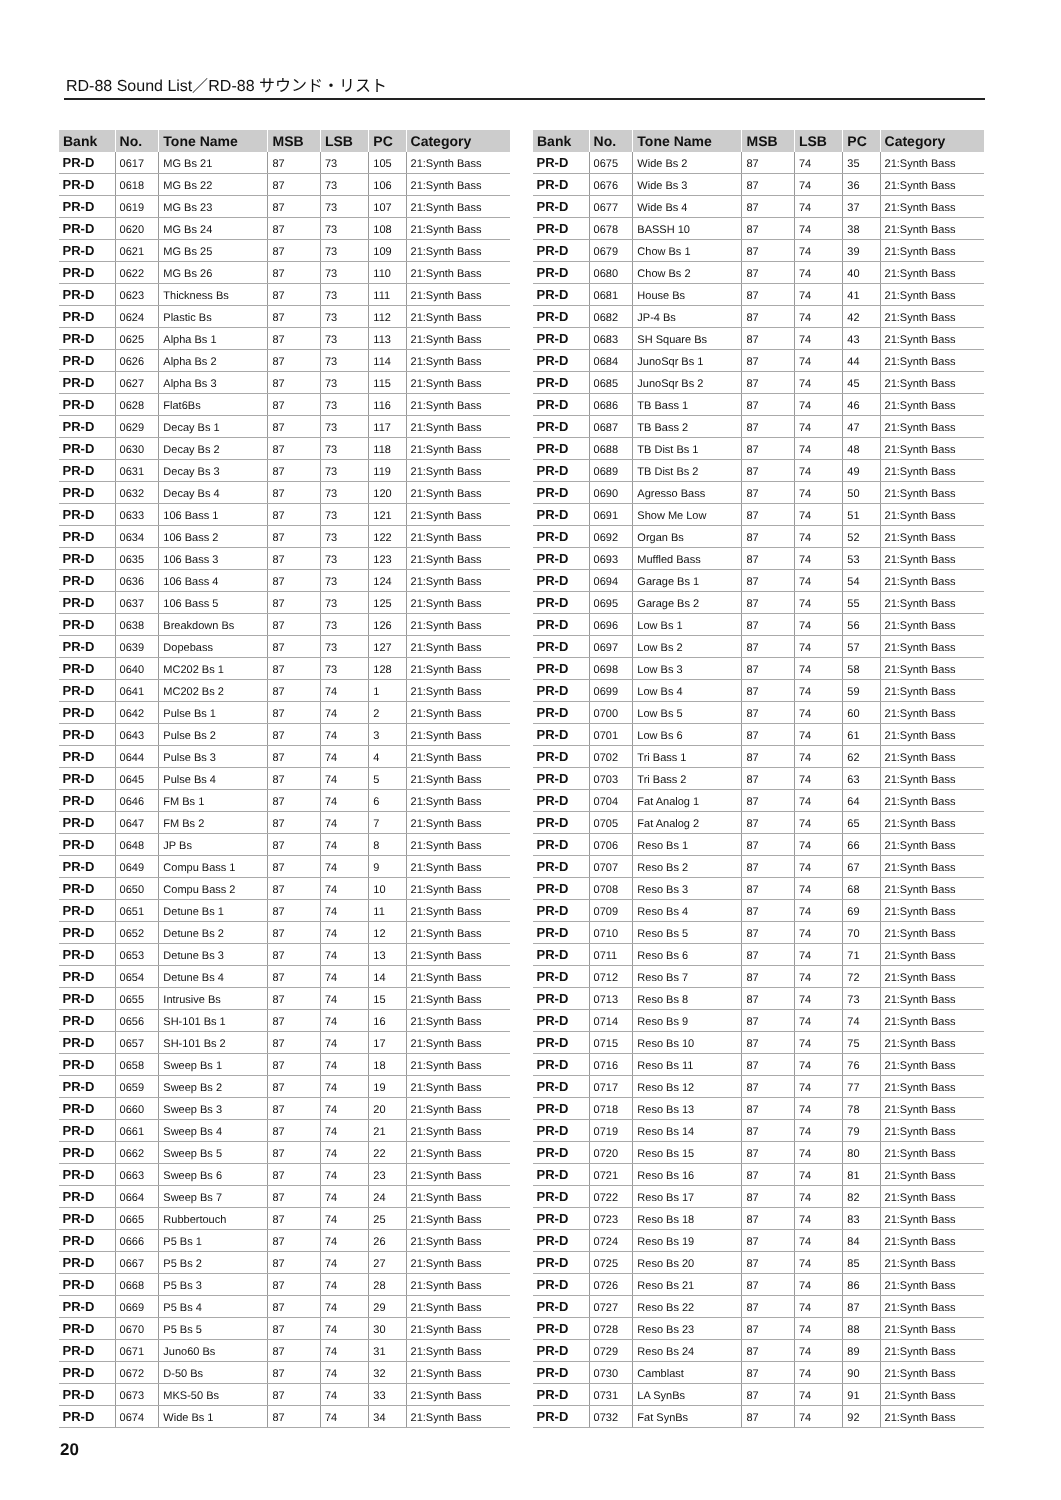RD-88 Sound List／RD-88 サウンド・リスト
| Bank | No. | Tone Name | MSB | LSB | PC | Category |
| --- | --- | --- | --- | --- | --- | --- |
| PR-D | 0617 | MG Bs 21 | 87 | 73 | 105 | 21:Synth Bass |
| PR-D | 0618 | MG Bs 22 | 87 | 73 | 106 | 21:Synth Bass |
| PR-D | 0619 | MG Bs 23 | 87 | 73 | 107 | 21:Synth Bass |
| PR-D | 0620 | MG Bs 24 | 87 | 73 | 108 | 21:Synth Bass |
| PR-D | 0621 | MG Bs 25 | 87 | 73 | 109 | 21:Synth Bass |
| PR-D | 0622 | MG Bs 26 | 87 | 73 | 110 | 21:Synth Bass |
| PR-D | 0623 | Thickness Bs | 87 | 73 | 111 | 21:Synth Bass |
| PR-D | 0624 | Plastic Bs | 87 | 73 | 112 | 21:Synth Bass |
| PR-D | 0625 | Alpha Bs 1 | 87 | 73 | 113 | 21:Synth Bass |
| PR-D | 0626 | Alpha Bs 2 | 87 | 73 | 114 | 21:Synth Bass |
| PR-D | 0627 | Alpha Bs 3 | 87 | 73 | 115 | 21:Synth Bass |
| PR-D | 0628 | Flat6Bs | 87 | 73 | 116 | 21:Synth Bass |
| PR-D | 0629 | Decay Bs 1 | 87 | 73 | 117 | 21:Synth Bass |
| PR-D | 0630 | Decay Bs 2 | 87 | 73 | 118 | 21:Synth Bass |
| PR-D | 0631 | Decay Bs 3 | 87 | 73 | 119 | 21:Synth Bass |
| PR-D | 0632 | Decay Bs 4 | 87 | 73 | 120 | 21:Synth Bass |
| PR-D | 0633 | 106 Bass 1 | 87 | 73 | 121 | 21:Synth Bass |
| PR-D | 0634 | 106 Bass 2 | 87 | 73 | 122 | 21:Synth Bass |
| PR-D | 0635 | 106 Bass 3 | 87 | 73 | 123 | 21:Synth Bass |
| PR-D | 0636 | 106 Bass 4 | 87 | 73 | 124 | 21:Synth Bass |
| PR-D | 0637 | 106 Bass 5 | 87 | 73 | 125 | 21:Synth Bass |
| PR-D | 0638 | Breakdown Bs | 87 | 73 | 126 | 21:Synth Bass |
| PR-D | 0639 | Dopebass | 87 | 73 | 127 | 21:Synth Bass |
| PR-D | 0640 | MC202 Bs 1 | 87 | 73 | 128 | 21:Synth Bass |
| PR-D | 0641 | MC202 Bs 2 | 87 | 74 | 1 | 21:Synth Bass |
| PR-D | 0642 | Pulse Bs 1 | 87 | 74 | 2 | 21:Synth Bass |
| PR-D | 0643 | Pulse Bs 2 | 87 | 74 | 3 | 21:Synth Bass |
| PR-D | 0644 | Pulse Bs 3 | 87 | 74 | 4 | 21:Synth Bass |
| PR-D | 0645 | Pulse Bs 4 | 87 | 74 | 5 | 21:Synth Bass |
| PR-D | 0646 | FM Bs 1 | 87 | 74 | 6 | 21:Synth Bass |
| PR-D | 0647 | FM Bs 2 | 87 | 74 | 7 | 21:Synth Bass |
| PR-D | 0648 | JP Bs | 87 | 74 | 8 | 21:Synth Bass |
| PR-D | 0649 | Compu Bass 1 | 87 | 74 | 9 | 21:Synth Bass |
| PR-D | 0650 | Compu Bass 2 | 87 | 74 | 10 | 21:Synth Bass |
| PR-D | 0651 | Detune Bs 1 | 87 | 74 | 11 | 21:Synth Bass |
| PR-D | 0652 | Detune Bs 2 | 87 | 74 | 12 | 21:Synth Bass |
| PR-D | 0653 | Detune Bs 3 | 87 | 74 | 13 | 21:Synth Bass |
| PR-D | 0654 | Detune Bs 4 | 87 | 74 | 14 | 21:Synth Bass |
| PR-D | 0655 | Intrusive Bs | 87 | 74 | 15 | 21:Synth Bass |
| PR-D | 0656 | SH-101 Bs 1 | 87 | 74 | 16 | 21:Synth Bass |
| PR-D | 0657 | SH-101 Bs 2 | 87 | 74 | 17 | 21:Synth Bass |
| PR-D | 0658 | Sweep Bs 1 | 87 | 74 | 18 | 21:Synth Bass |
| PR-D | 0659 | Sweep Bs 2 | 87 | 74 | 19 | 21:Synth Bass |
| PR-D | 0660 | Sweep Bs 3 | 87 | 74 | 20 | 21:Synth Bass |
| PR-D | 0661 | Sweep Bs 4 | 87 | 74 | 21 | 21:Synth Bass |
| PR-D | 0662 | Sweep Bs 5 | 87 | 74 | 22 | 21:Synth Bass |
| PR-D | 0663 | Sweep Bs 6 | 87 | 74 | 23 | 21:Synth Bass |
| PR-D | 0664 | Sweep Bs 7 | 87 | 74 | 24 | 21:Synth Bass |
| PR-D | 0665 | Rubbertouch | 87 | 74 | 25 | 21:Synth Bass |
| PR-D | 0666 | P5 Bs 1 | 87 | 74 | 26 | 21:Synth Bass |
| PR-D | 0667 | P5 Bs 2 | 87 | 74 | 27 | 21:Synth Bass |
| PR-D | 0668 | P5 Bs 3 | 87 | 74 | 28 | 21:Synth Bass |
| PR-D | 0669 | P5 Bs 4 | 87 | 74 | 29 | 21:Synth Bass |
| PR-D | 0670 | P5 Bs 5 | 87 | 74 | 30 | 21:Synth Bass |
| PR-D | 0671 | Juno60 Bs | 87 | 74 | 31 | 21:Synth Bass |
| PR-D | 0672 | D-50 Bs | 87 | 74 | 32 | 21:Synth Bass |
| PR-D | 0673 | MKS-50 Bs | 87 | 74 | 33 | 21:Synth Bass |
| PR-D | 0674 | Wide Bs 1 | 87 | 74 | 34 | 21:Synth Bass |
| Bank | No. | Tone Name | MSB | LSB | PC | Category |
| --- | --- | --- | --- | --- | --- | --- |
| PR-D | 0675 | Wide Bs 2 | 87 | 74 | 35 | 21:Synth Bass |
| PR-D | 0676 | Wide Bs 3 | 87 | 74 | 36 | 21:Synth Bass |
| PR-D | 0677 | Wide Bs 4 | 87 | 74 | 37 | 21:Synth Bass |
| PR-D | 0678 | BASSH 10 | 87 | 74 | 38 | 21:Synth Bass |
| PR-D | 0679 | Chow Bs 1 | 87 | 74 | 39 | 21:Synth Bass |
| PR-D | 0680 | Chow Bs 2 | 87 | 74 | 40 | 21:Synth Bass |
| PR-D | 0681 | House Bs | 87 | 74 | 41 | 21:Synth Bass |
| PR-D | 0682 | JP-4 Bs | 87 | 74 | 42 | 21:Synth Bass |
| PR-D | 0683 | SH Square Bs | 87 | 74 | 43 | 21:Synth Bass |
| PR-D | 0684 | JunoSqr Bs 1 | 87 | 74 | 44 | 21:Synth Bass |
| PR-D | 0685 | JunoSqr Bs 2 | 87 | 74 | 45 | 21:Synth Bass |
| PR-D | 0686 | TB Bass 1 | 87 | 74 | 46 | 21:Synth Bass |
| PR-D | 0687 | TB Bass 2 | 87 | 74 | 47 | 21:Synth Bass |
| PR-D | 0688 | TB Dist Bs 1 | 87 | 74 | 48 | 21:Synth Bass |
| PR-D | 0689 | TB Dist Bs 2 | 87 | 74 | 49 | 21:Synth Bass |
| PR-D | 0690 | Agresso Bass | 87 | 74 | 50 | 21:Synth Bass |
| PR-D | 0691 | Show Me Low | 87 | 74 | 51 | 21:Synth Bass |
| PR-D | 0692 | Organ Bs | 87 | 74 | 52 | 21:Synth Bass |
| PR-D | 0693 | Muffled Bass | 87 | 74 | 53 | 21:Synth Bass |
| PR-D | 0694 | Garage Bs 1 | 87 | 74 | 54 | 21:Synth Bass |
| PR-D | 0695 | Garage Bs 2 | 87 | 74 | 55 | 21:Synth Bass |
| PR-D | 0696 | Low Bs 1 | 87 | 74 | 56 | 21:Synth Bass |
| PR-D | 0697 | Low Bs 2 | 87 | 74 | 57 | 21:Synth Bass |
| PR-D | 0698 | Low Bs 3 | 87 | 74 | 58 | 21:Synth Bass |
| PR-D | 0699 | Low Bs 4 | 87 | 74 | 59 | 21:Synth Bass |
| PR-D | 0700 | Low Bs 5 | 87 | 74 | 60 | 21:Synth Bass |
| PR-D | 0701 | Low Bs 6 | 87 | 74 | 61 | 21:Synth Bass |
| PR-D | 0702 | Tri Bass 1 | 87 | 74 | 62 | 21:Synth Bass |
| PR-D | 0703 | Tri Bass 2 | 87 | 74 | 63 | 21:Synth Bass |
| PR-D | 0704 | Fat Analog 1 | 87 | 74 | 64 | 21:Synth Bass |
| PR-D | 0705 | Fat Analog 2 | 87 | 74 | 65 | 21:Synth Bass |
| PR-D | 0706 | Reso Bs 1 | 87 | 74 | 66 | 21:Synth Bass |
| PR-D | 0707 | Reso Bs 2 | 87 | 74 | 67 | 21:Synth Bass |
| PR-D | 0708 | Reso Bs 3 | 87 | 74 | 68 | 21:Synth Bass |
| PR-D | 0709 | Reso Bs 4 | 87 | 74 | 69 | 21:Synth Bass |
| PR-D | 0710 | Reso Bs 5 | 87 | 74 | 70 | 21:Synth Bass |
| PR-D | 0711 | Reso Bs 6 | 87 | 74 | 71 | 21:Synth Bass |
| PR-D | 0712 | Reso Bs 7 | 87 | 74 | 72 | 21:Synth Bass |
| PR-D | 0713 | Reso Bs 8 | 87 | 74 | 73 | 21:Synth Bass |
| PR-D | 0714 | Reso Bs 9 | 87 | 74 | 74 | 21:Synth Bass |
| PR-D | 0715 | Reso Bs 10 | 87 | 74 | 75 | 21:Synth Bass |
| PR-D | 0716 | Reso Bs 11 | 87 | 74 | 76 | 21:Synth Bass |
| PR-D | 0717 | Reso Bs 12 | 87 | 74 | 77 | 21:Synth Bass |
| PR-D | 0718 | Reso Bs 13 | 87 | 74 | 78 | 21:Synth Bass |
| PR-D | 0719 | Reso Bs 14 | 87 | 74 | 79 | 21:Synth Bass |
| PR-D | 0720 | Reso Bs 15 | 87 | 74 | 80 | 21:Synth Bass |
| PR-D | 0721 | Reso Bs 16 | 87 | 74 | 81 | 21:Synth Bass |
| PR-D | 0722 | Reso Bs 17 | 87 | 74 | 82 | 21:Synth Bass |
| PR-D | 0723 | Reso Bs 18 | 87 | 74 | 83 | 21:Synth Bass |
| PR-D | 0724 | Reso Bs 19 | 87 | 74 | 84 | 21:Synth Bass |
| PR-D | 0725 | Reso Bs 20 | 87 | 74 | 85 | 21:Synth Bass |
| PR-D | 0726 | Reso Bs 21 | 87 | 74 | 86 | 21:Synth Bass |
| PR-D | 0727 | Reso Bs 22 | 87 | 74 | 87 | 21:Synth Bass |
| PR-D | 0728 | Reso Bs 23 | 87 | 74 | 88 | 21:Synth Bass |
| PR-D | 0729 | Reso Bs 24 | 87 | 74 | 89 | 21:Synth Bass |
| PR-D | 0730 | Camblast | 87 | 74 | 90 | 21:Synth Bass |
| PR-D | 0731 | LA SynBs | 87 | 74 | 91 | 21:Synth Bass |
| PR-D | 0732 | Fat SynBs | 87 | 74 | 92 | 21:Synth Bass |
20